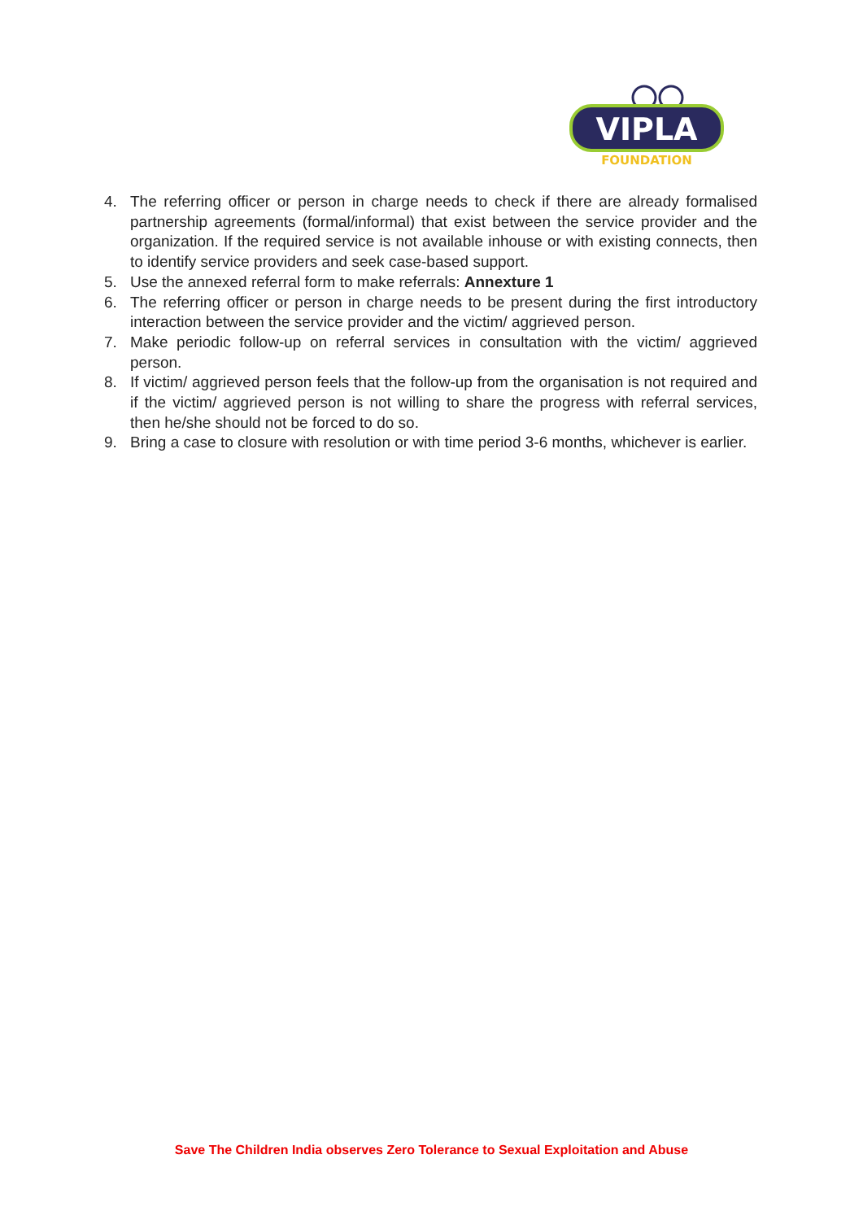VIPLA
FOUNDATION
4. The referring officer or person in charge needs to check if there are already formalised partnership agreements (formal/informal) that exist between the service provider and the organization. If the required service is not available inhouse or with existing connects, then to identify service providers and seek case-based support.
5. Use the annexed referral form to make referrals: Annexture 1
6. The referring officer or person in charge needs to be present during the first introductory interaction between the service provider and the victim/ aggrieved person.
7. Make periodic follow-up on referral services in consultation with the victim/ aggrieved person.
8. If victim/ aggrieved person feels that the follow-up from the organisation is not required and if the victim/ aggrieved person is not willing to share the progress with referral services, then he/she should not be forced to do so.
9. Bring a case to closure with resolution or with time period 3-6 months, whichever is earlier.
Save The Children India observes Zero Tolerance to Sexual Exploitation and Abuse